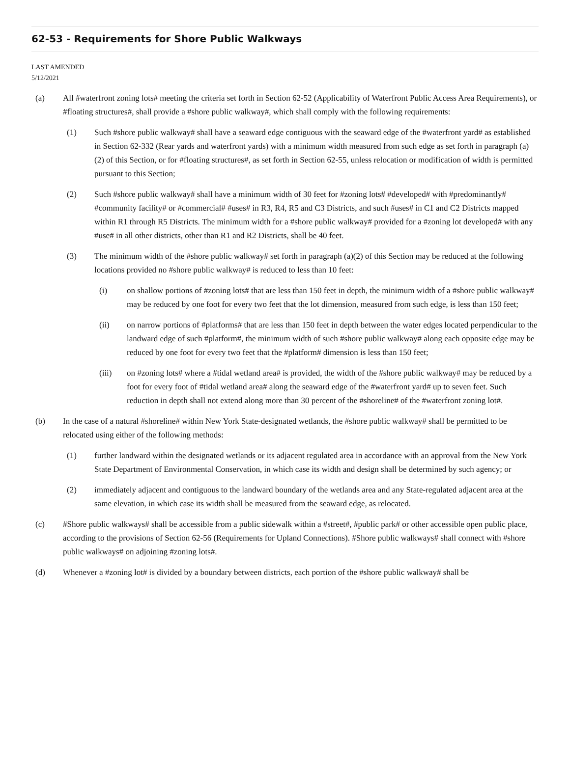62-53 - Requirements for Shore Public Walkways
LAST AMENDED
5/12/2021
(a) All #waterfront zoning lots# meeting the criteria set forth in Section 62-52 (Applicability of Waterfront Public Access Area Requirements), or #floating structures#, shall provide a #shore public walkway#, which shall comply with the following requirements:
(1) Such #shore public walkway# shall have a seaward edge contiguous with the seaward edge of the #waterfront yard# as established in Section 62-332 (Rear yards and waterfront yards) with a minimum width measured from such edge as set forth in paragraph (a)(2) of this Section, or for #floating structures#, as set forth in Section 62-55, unless relocation or modification of width is permitted pursuant to this Section;
(2) Such #shore public walkway# shall have a minimum width of 30 feet for #zoning lots# #developed# with #predominantly# #community facility# or #commercial# #uses# in R3, R4, R5 and C3 Districts, and such #uses# in C1 and C2 Districts mapped within R1 through R5 Districts. The minimum width for a #shore public walkway# provided for a #zoning lot developed# with any #use# in all other districts, other than R1 and R2 Districts, shall be 40 feet.
(3) The minimum width of the #shore public walkway# set forth in paragraph (a)(2) of this Section may be reduced at the following locations provided no #shore public walkway# is reduced to less than 10 feet:
(i) on shallow portions of #zoning lots# that are less than 150 feet in depth, the minimum width of a #shore public walkway# may be reduced by one foot for every two feet that the lot dimension, measured from such edge, is less than 150 feet;
(ii) on narrow portions of #platforms# that are less than 150 feet in depth between the water edges located perpendicular to the landward edge of such #platform#, the minimum width of such #shore public walkway# along each opposite edge may be reduced by one foot for every two feet that the #platform# dimension is less than 150 feet;
(iii) on #zoning lots# where a #tidal wetland area# is provided, the width of the #shore public walkway# may be reduced by a foot for every foot of #tidal wetland area# along the seaward edge of the #waterfront yard# up to seven feet. Such reduction in depth shall not extend along more than 30 percent of the #shoreline# of the #waterfront zoning lot#.
(b) In the case of a natural #shoreline# within New York State-designated wetlands, the #shore public walkway# shall be permitted to be relocated using either of the following methods:
(1) further landward within the designated wetlands or its adjacent regulated area in accordance with an approval from the New York State Department of Environmental Conservation, in which case its width and design shall be determined by such agency; or
(2) immediately adjacent and contiguous to the landward boundary of the wetlands area and any State-regulated adjacent area at the same elevation, in which case its width shall be measured from the seaward edge, as relocated.
(c) #Shore public walkways# shall be accessible from a public sidewalk within a #street#, #public park# or other accessible open public place, according to the provisions of Section 62-56 (Requirements for Upland Connections). #Shore public walkways# shall connect with #shore public walkways# on adjoining #zoning lots#.
(d) Whenever a #zoning lot# is divided by a boundary between districts, each portion of the #shore public walkway# shall be